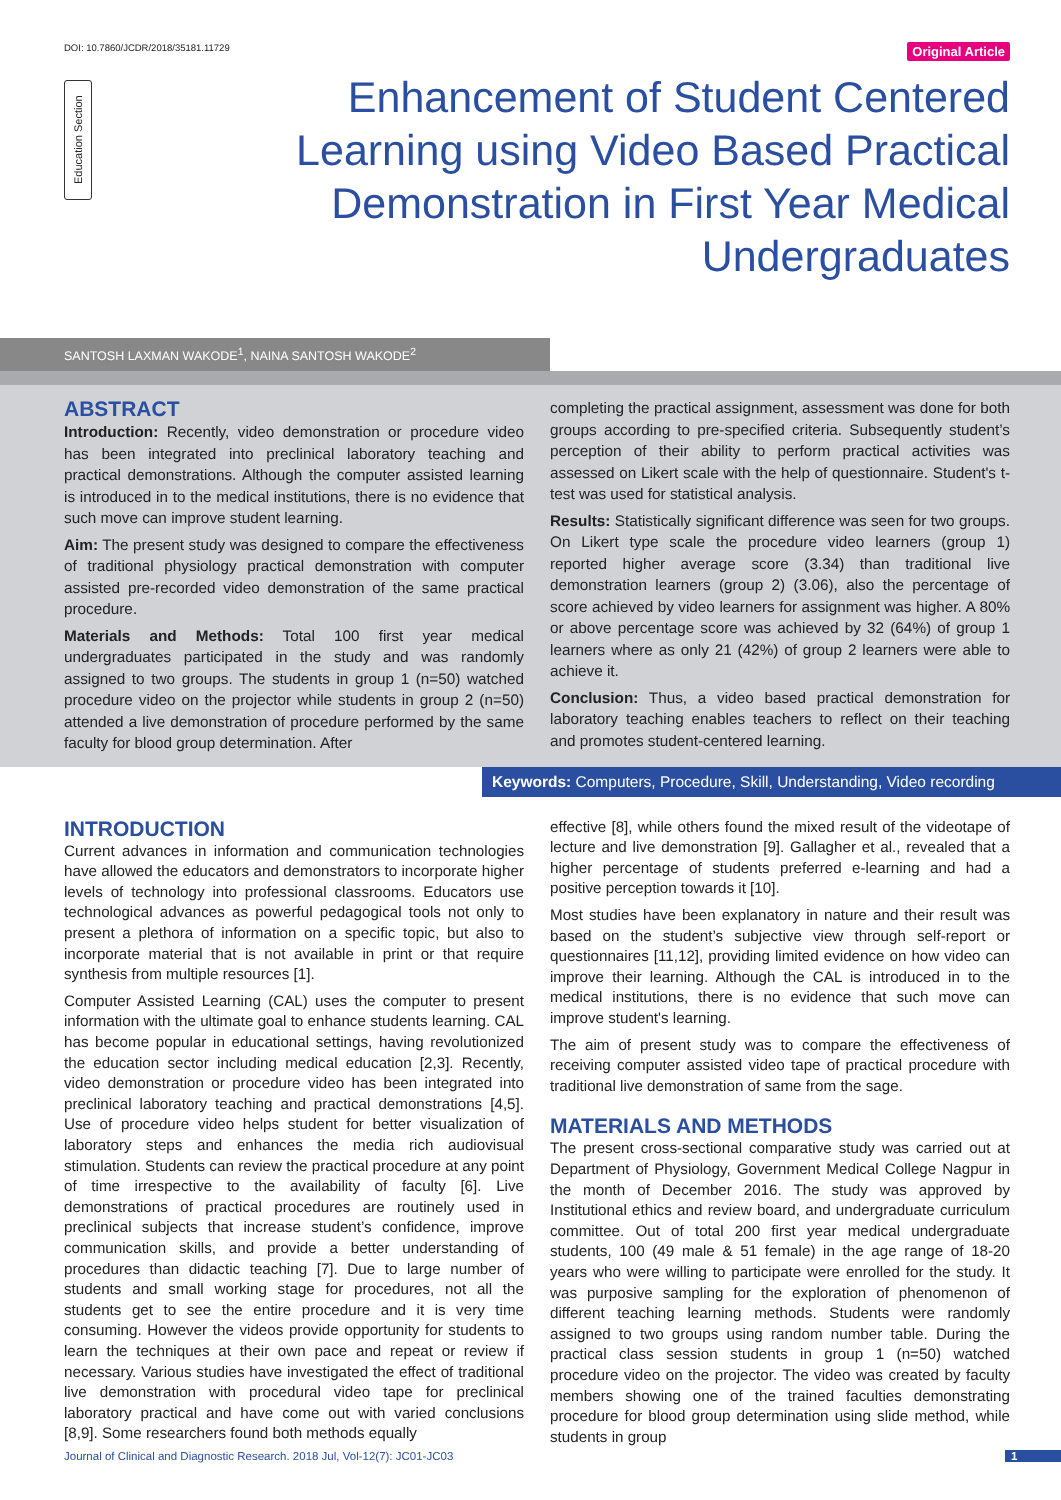DOI: 10.7860/JCDR/2018/35181.11729 Original Article
Education Section
Enhancement of Student Centered Learning using Video Based Practical Demonstration in First Year Medical Undergraduates
SANTOSH LAXMAN WAKODE<sup>1</sup>, NAINA SANTOSH WAKODE<sup>2</sup>
ABSTRACT
Introduction: Recently, video demonstration or procedure video has been integrated into preclinical laboratory teaching and practical demonstrations. Although the computer assisted learning is introduced in to the medical institutions, there is no evidence that such move can improve student learning.
Aim: The present study was designed to compare the effectiveness of traditional physiology practical demonstration with computer assisted pre-recorded video demonstration of the same practical procedure.
Materials and Methods: Total 100 first year medical undergraduates participated in the study and was randomly assigned to two groups. The students in group 1 (n=50) watched procedure video on the projector while students in group 2 (n=50) attended a live demonstration of procedure performed by the same faculty for blood group determination. After
completing the practical assignment, assessment was done for both groups according to pre-specified criteria. Subsequently student’s perception of their ability to perform practical activities was assessed on Likert scale with the help of questionnaire. Student's t-test was used for statistical analysis.
Results: Statistically significant difference was seen for two groups. On Likert type scale the procedure video learners (group 1) reported higher average score (3.34) than traditional live demonstration learners (group 2) (3.06), also the percentage of score achieved by video learners for assignment was higher. A 80% or above percentage score was achieved by 32 (64%) of group 1 learners where as only 21 (42%) of group 2 learners were able to achieve it.
Conclusion: Thus, a video based practical demonstration for laboratory teaching enables teachers to reflect on their teaching and promotes student-centered learning.
Keywords: Computers, Procedure, Skill, Understanding, Video recording
INTRODUCTION
Current advances in information and communication technologies have allowed the educators and demonstrators to incorporate higher levels of technology into professional classrooms. Educators use technological advances as powerful pedagogical tools not only to present a plethora of information on a specific topic, but also to incorporate material that is not available in print or that require synthesis from multiple resources [1].
Computer Assisted Learning (CAL) uses the computer to present information with the ultimate goal to enhance students learning. CAL has become popular in educational settings, having revolutionized the education sector including medical education [2,3]. Recently, video demonstration or procedure video has been integrated into preclinical laboratory teaching and practical demonstrations [4,5]. Use of procedure video helps student for better visualization of laboratory steps and enhances the media rich audiovisual stimulation. Students can review the practical procedure at any point of time irrespective to the availability of faculty [6]. Live demonstrations of practical procedures are routinely used in preclinical subjects that increase student’s confidence, improve communication skills, and provide a better understanding of procedures than didactic teaching [7]. Due to large number of students and small working stage for procedures, not all the students get to see the entire procedure and it is very time consuming. However the videos provide opportunity for students to learn the techniques at their own pace and repeat or review if necessary. Various studies have investigated the effect of traditional live demonstration with procedural video tape for preclinical laboratory practical and have come out with varied conclusions [8,9]. Some researchers found both methods equally
effective [8], while others found the mixed result of the videotape of lecture and live demonstration [9]. Gallagher et al., revealed that a higher percentage of students preferred e-learning and had a positive perception towards it [10].
Most studies have been explanatory in nature and their result was based on the student’s subjective view through self-report or questionnaires [11,12], providing limited evidence on how video can improve their learning. Although the CAL is introduced in to the medical institutions, there is no evidence that such move can improve student's learning.
The aim of present study was to compare the effectiveness of receiving computer assisted video tape of practical procedure with traditional live demonstration of same from the sage.
MATERIALS AND METHODS
The present cross-sectional comparative study was carried out at Department of Physiology, Government Medical College Nagpur in the month of December 2016. The study was approved by Institutional ethics and review board, and undergraduate curriculum committee. Out of total 200 first year medical undergraduate students, 100 (49 male & 51 female) in the age range of 18-20 years who were willing to participate were enrolled for the study. It was purposive sampling for the exploration of phenomenon of different teaching learning methods. Students were randomly assigned to two groups using random number table. During the practical class session students in group 1 (n=50) watched procedure video on the projector. The video was created by faculty members showing one of the trained faculties demonstrating procedure for blood group determination using slide method, while students in group
Journal of Clinical and Diagnostic Research. 2018 Jul, Vol-12(7): JC01-JC03 1